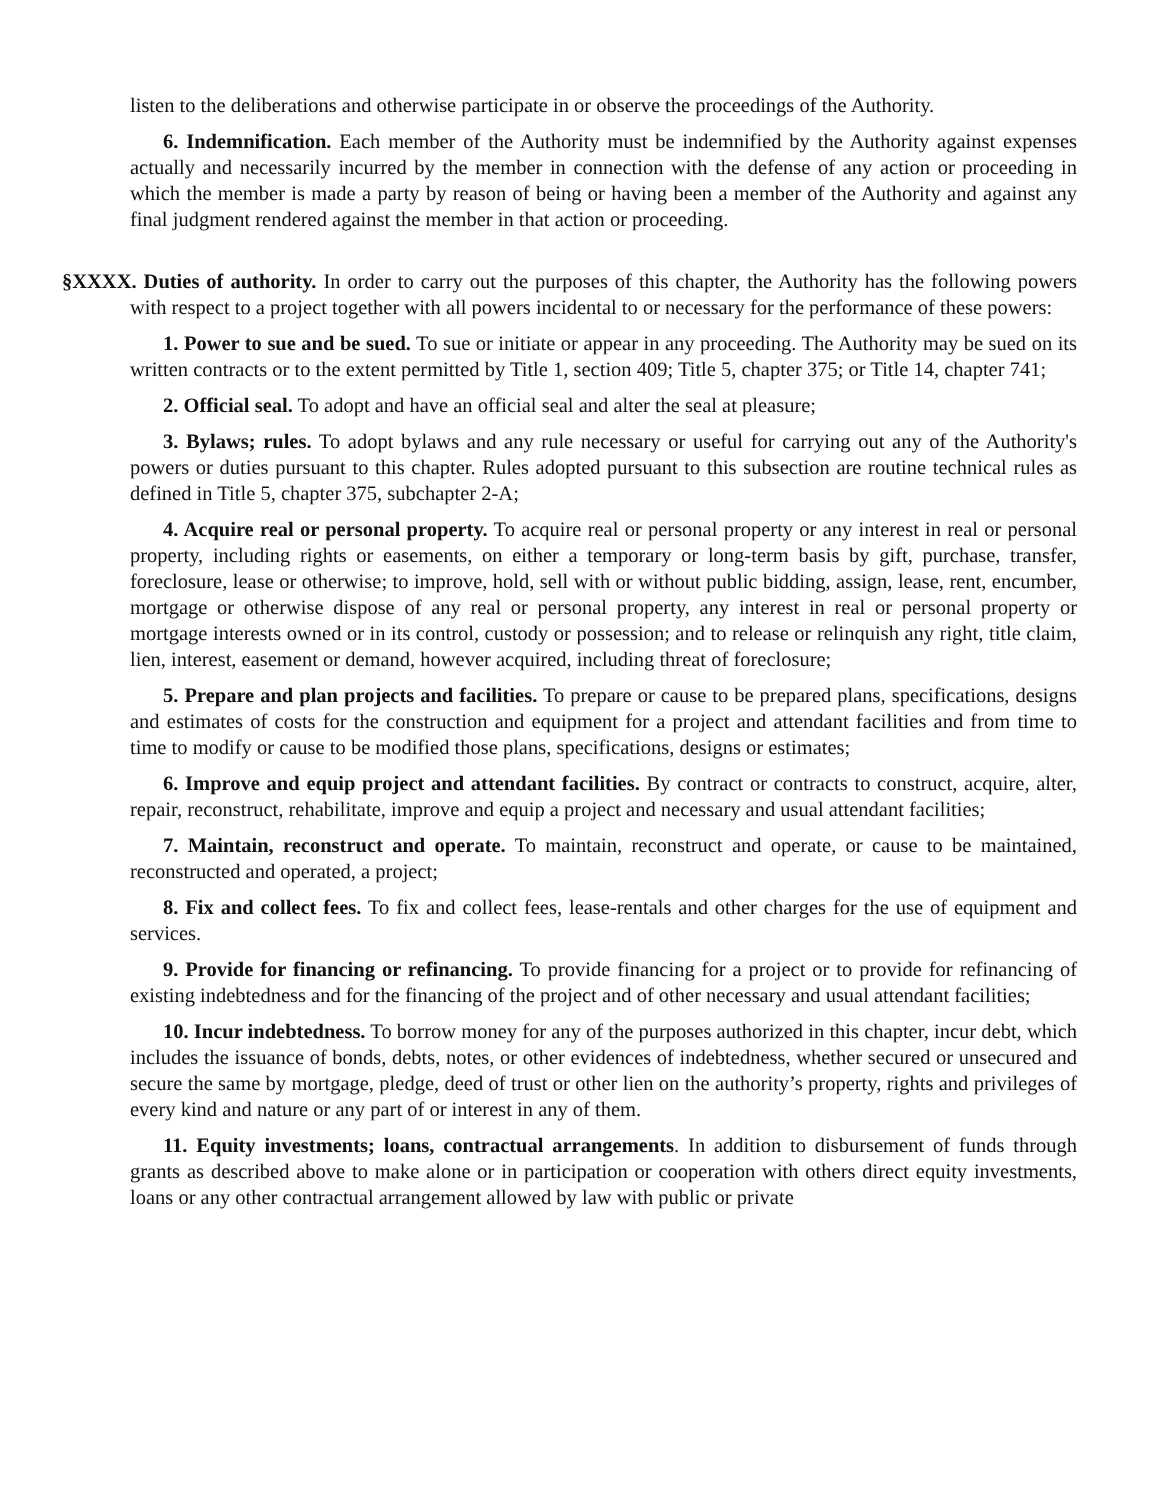listen to the deliberations and otherwise participate in or observe the proceedings of the Authority.
6. Indemnification. Each member of the Authority must be indemnified by the Authority against expenses actually and necessarily incurred by the member in connection with the defense of any action or proceeding in which the member is made a party by reason of being or having been a member of the Authority and against any final judgment rendered against the member in that action or proceeding.
§XXXX. Duties of authority. In order to carry out the purposes of this chapter, the Authority has the following powers with respect to a project together with all powers incidental to or necessary for the performance of these powers:
1. Power to sue and be sued. To sue or initiate or appear in any proceeding. The Authority may be sued on its written contracts or to the extent permitted by Title 1, section 409; Title 5, chapter 375; or Title 14, chapter 741;
2. Official seal. To adopt and have an official seal and alter the seal at pleasure;
3. Bylaws; rules. To adopt bylaws and any rule necessary or useful for carrying out any of the Authority's powers or duties pursuant to this chapter. Rules adopted pursuant to this subsection are routine technical rules as defined in Title 5, chapter 375, subchapter 2-A;
4. Acquire real or personal property. To acquire real or personal property or any interest in real or personal property, including rights or easements, on either a temporary or long-term basis by gift, purchase, transfer, foreclosure, lease or otherwise; to improve, hold, sell with or without public bidding, assign, lease, rent, encumber, mortgage or otherwise dispose of any real or personal property, any interest in real or personal property or mortgage interests owned or in its control, custody or possession; and to release or relinquish any right, title claim, lien, interest, easement or demand, however acquired, including threat of foreclosure;
5. Prepare and plan projects and facilities. To prepare or cause to be prepared plans, specifications, designs and estimates of costs for the construction and equipment for a project and attendant facilities and from time to time to modify or cause to be modified those plans, specifications, designs or estimates;
6. Improve and equip project and attendant facilities. By contract or contracts to construct, acquire, alter, repair, reconstruct, rehabilitate, improve and equip a project and necessary and usual attendant facilities;
7. Maintain, reconstruct and operate. To maintain, reconstruct and operate, or cause to be maintained, reconstructed and operated, a project;
8. Fix and collect fees. To fix and collect fees, lease-rentals and other charges for the use of equipment and services.
9. Provide for financing or refinancing. To provide financing for a project or to provide for refinancing of existing indebtedness and for the financing of the project and of other necessary and usual attendant facilities;
10. Incur indebtedness. To borrow money for any of the purposes authorized in this chapter, incur debt, which includes the issuance of bonds, debts, notes, or other evidences of indebtedness, whether secured or unsecured and secure the same by mortgage, pledge, deed of trust or other lien on the authority’s property, rights and privileges of every kind and nature or any part of or interest in any of them.
11. Equity investments; loans, contractual arrangements. In addition to disbursement of funds through grants as described above to make alone or in participation or cooperation with others direct equity investments, loans or any other contractual arrangement allowed by law with public or private